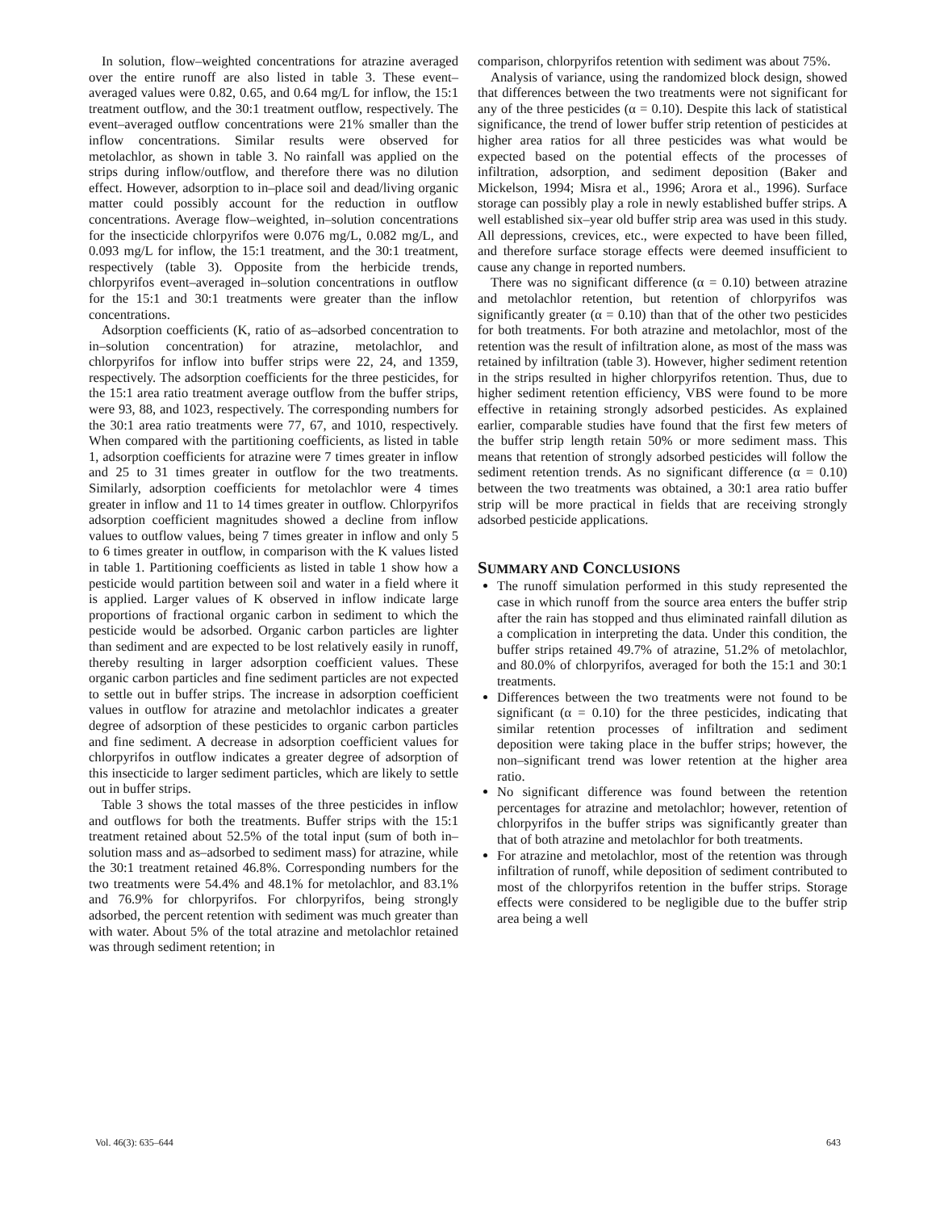In solution, flow–weighted concentrations for atrazine averaged over the entire runoff are also listed in table 3. These event–averaged values were 0.82, 0.65, and 0.64 mg/L for inflow, the 15:1 treatment outflow, and the 30:1 treatment outflow, respectively. The event–averaged outflow concentrations were 21% smaller than the inflow concentrations. Similar results were observed for metolachlor, as shown in table 3. No rainfall was applied on the strips during inflow/outflow, and therefore there was no dilution effect. However, adsorption to in–place soil and dead/living organic matter could possibly account for the reduction in outflow concentrations. Average flow–weighted, in–solution concentrations for the insecticide chlorpyrifos were 0.076 mg/L, 0.082 mg/L, and 0.093 mg/L for inflow, the 15:1 treatment, and the 30:1 treatment, respectively (table 3). Opposite from the herbicide trends, chlorpyrifos event–averaged in–solution concentrations in outflow for the 15:1 and 30:1 treatments were greater than the inflow concentrations.
Adsorption coefficients (K, ratio of as–adsorbed concentration to in–solution concentration) for atrazine, metolachlor, and chlorpyrifos for inflow into buffer strips were 22, 24, and 1359, respectively. The adsorption coefficients for the three pesticides, for the 15:1 area ratio treatment average outflow from the buffer strips, were 93, 88, and 1023, respectively. The corresponding numbers for the 30:1 area ratio treatments were 77, 67, and 1010, respectively. When compared with the partitioning coefficients, as listed in table 1, adsorption coefficients for atrazine were 7 times greater in inflow and 25 to 31 times greater in outflow for the two treatments. Similarly, adsorption coefficients for metolachlor were 4 times greater in inflow and 11 to 14 times greater in outflow. Chlorpyrifos adsorption coefficient magnitudes showed a decline from inflow values to outflow values, being 7 times greater in inflow and only 5 to 6 times greater in outflow, in comparison with the K values listed in table 1. Partitioning coefficients as listed in table 1 show how a pesticide would partition between soil and water in a field where it is applied. Larger values of K observed in inflow indicate large proportions of fractional organic carbon in sediment to which the pesticide would be adsorbed. Organic carbon particles are lighter than sediment and are expected to be lost relatively easily in runoff, thereby resulting in larger adsorption coefficient values. These organic carbon particles and fine sediment particles are not expected to settle out in buffer strips. The increase in adsorption coefficient values in outflow for atrazine and metolachlor indicates a greater degree of adsorption of these pesticides to organic carbon particles and fine sediment. A decrease in adsorption coefficient values for chlorpyrifos in outflow indicates a greater degree of adsorption of this insecticide to larger sediment particles, which are likely to settle out in buffer strips.
Table 3 shows the total masses of the three pesticides in inflow and outflows for both the treatments. Buffer strips with the 15:1 treatment retained about 52.5% of the total input (sum of both in–solution mass and as–adsorbed to sediment mass) for atrazine, while the 30:1 treatment retained 46.8%. Corresponding numbers for the two treatments were 54.4% and 48.1% for metolachlor, and 83.1% and 76.9% for chlorpyrifos. For chlorpyrifos, being strongly adsorbed, the percent retention with sediment was much greater than with water. About 5% of the total atrazine and metolachlor retained was through sediment retention; in
comparison, chlorpyrifos retention with sediment was about 75%.
Analysis of variance, using the randomized block design, showed that differences between the two treatments were not significant for any of the three pesticides (α = 0.10). Despite this lack of statistical significance, the trend of lower buffer strip retention of pesticides at higher area ratios for all three pesticides was what would be expected based on the potential effects of the processes of infiltration, adsorption, and sediment deposition (Baker and Mickelson, 1994; Misra et al., 1996; Arora et al., 1996). Surface storage can possibly play a role in newly established buffer strips. A well established six–year old buffer strip area was used in this study. All depressions, crevices, etc., were expected to have been filled, and therefore surface storage effects were deemed insufficient to cause any change in reported numbers.
There was no significant difference (α = 0.10) between atrazine and metolachlor retention, but retention of chlorpyrifos was significantly greater (α = 0.10) than that of the other two pesticides for both treatments. For both atrazine and metolachlor, most of the retention was the result of infiltration alone, as most of the mass was retained by infiltration (table 3). However, higher sediment retention in the strips resulted in higher chlorpyrifos retention. Thus, due to higher sediment retention efficiency, VBS were found to be more effective in retaining strongly adsorbed pesticides. As explained earlier, comparable studies have found that the first few meters of the buffer strip length retain 50% or more sediment mass. This means that retention of strongly adsorbed pesticides will follow the sediment retention trends. As no significant difference (α = 0.10) between the two treatments was obtained, a 30:1 area ratio buffer strip will be more practical in fields that are receiving strongly adsorbed pesticide applications.
SUMMARY AND CONCLUSIONS
The runoff simulation performed in this study represented the case in which runoff from the source area enters the buffer strip after the rain has stopped and thus eliminated rainfall dilution as a complication in interpreting the data. Under this condition, the buffer strips retained 49.7% of atrazine, 51.2% of metolachlor, and 80.0% of chlorpyrifos, averaged for both the 15:1 and 30:1 treatments.
Differences between the two treatments were not found to be significant (α = 0.10) for the three pesticides, indicating that similar retention processes of infiltration and sediment deposition were taking place in the buffer strips; however, the non–significant trend was lower retention at the higher area ratio.
No significant difference was found between the retention percentages for atrazine and metolachlor; however, retention of chlorpyrifos in the buffer strips was significantly greater than that of both atrazine and metolachlor for both treatments.
For atrazine and metolachlor, most of the retention was through infiltration of runoff, while deposition of sediment contributed to most of the chlorpyrifos retention in the buffer strips. Storage effects were considered to be negligible due to the buffer strip area being a well
Vol. 46(3): 635–644 643